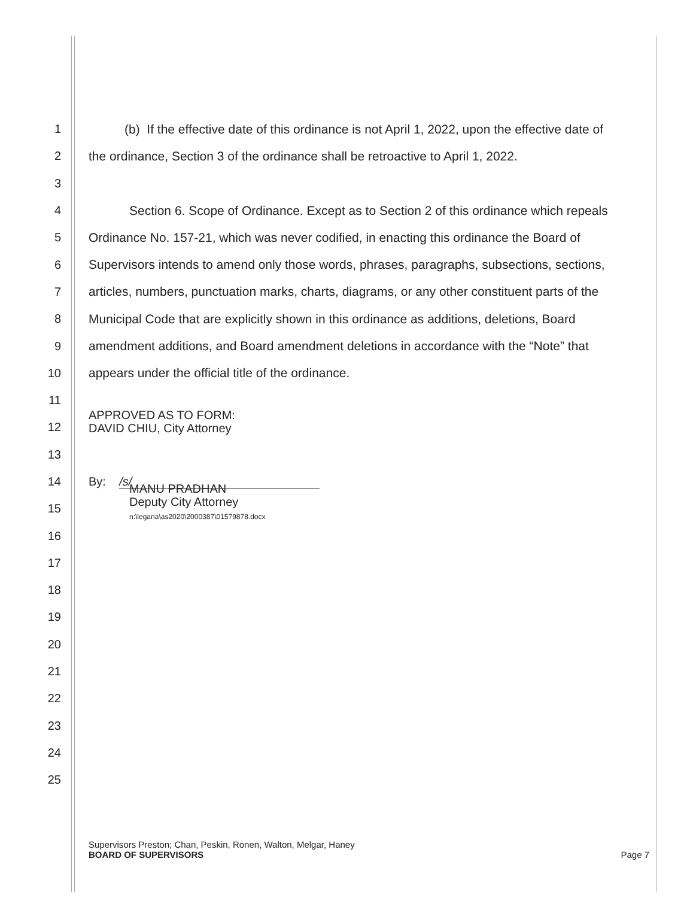1
(b) If the effective date of this ordinance is not April 1, 2022, upon the effective date of
2
the ordinance, Section 3 of the ordinance shall be retroactive to April 1, 2022.
3
4
Section 6. Scope of Ordinance. Except as to Section 2 of this ordinance which repeals
5
Ordinance No. 157-21, which was never codified, in enacting this ordinance the Board of
6
Supervisors intends to amend only those words, phrases, paragraphs, subsections, sections,
7
articles, numbers, punctuation marks, charts, diagrams, or any other constituent parts of the
8
Municipal Code that are explicitly shown in this ordinance as additions, deletions, Board
9
amendment additions, and Board amendment deletions in accordance with the “Note” that
10 appears under the official title of the ordinance.
11
12
APPROVED AS TO FORM:
DAVID CHIU, City Attorney
13
14
By: /s/
15
MANU PRADHAN
Deputy City Attorney
n:\legana\as2020\2000387\01579878.docx
16
17
18
19
20
21
22
23
24
25
Supervisors Preston; Chan, Peskin, Ronen, Walton, Melgar, Haney
BOARD OF SUPERVISORS Page 7